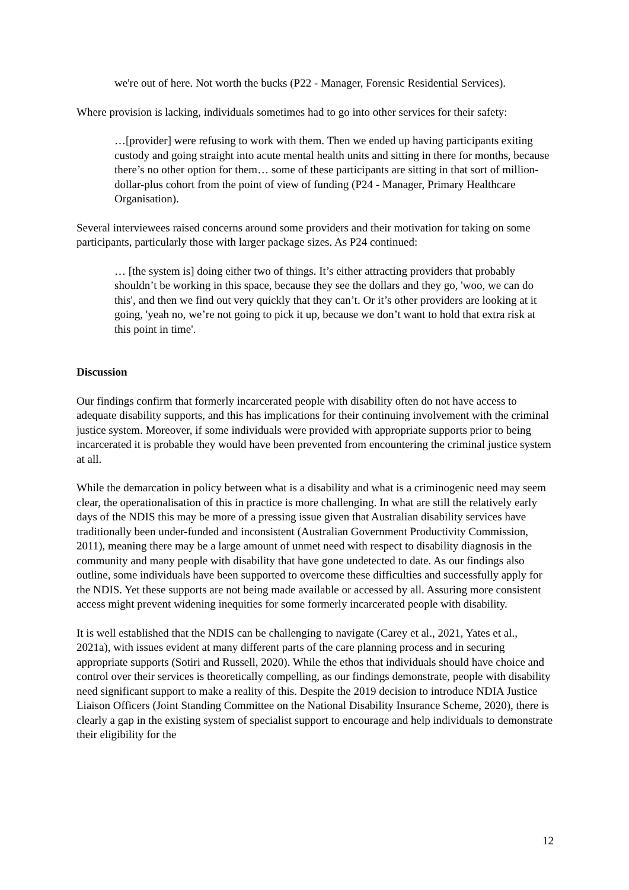we're out of here. Not worth the bucks (P22 - Manager, Forensic Residential Services).
Where provision is lacking, individuals sometimes had to go into other services for their safety:
…[provider] were refusing to work with them. Then we ended up having participants exiting custody and going straight into acute mental health units and sitting in there for months, because there’s no other option for them… some of these participants are sitting in that sort of million-dollar-plus cohort from the point of view of funding (P24 - Manager, Primary Healthcare Organisation).
Several interviewees raised concerns around some providers and their motivation for taking on some participants, particularly those with larger package sizes. As P24 continued:
… [the system is] doing either two of things. It’s either attracting providers that probably shouldn’t be working in this space, because they see the dollars and they go, 'woo, we can do this', and then we find out very quickly that they can’t. Or it’s other providers are looking at it going, 'yeah no, we’re not going to pick it up, because we don’t want to hold that extra risk at this point in time'.
Discussion
Our findings confirm that formerly incarcerated people with disability often do not have access to adequate disability supports, and this has implications for their continuing involvement with the criminal justice system. Moreover, if some individuals were provided with appropriate supports prior to being incarcerated it is probable they would have been prevented from encountering the criminal justice system at all.
While the demarcation in policy between what is a disability and what is a criminogenic need may seem clear, the operationalisation of this in practice is more challenging. In what are still the relatively early days of the NDIS this may be more of a pressing issue given that Australian disability services have traditionally been under-funded and inconsistent (Australian Government Productivity Commission, 2011), meaning there may be a large amount of unmet need with respect to disability diagnosis in the community and many people with disability that have gone undetected to date. As our findings also outline, some individuals have been supported to overcome these difficulties and successfully apply for the NDIS. Yet these supports are not being made available or accessed by all. Assuring more consistent access might prevent widening inequities for some formerly incarcerated people with disability.
It is well established that the NDIS can be challenging to navigate (Carey et al., 2021, Yates et al., 2021a), with issues evident at many different parts of the care planning process and in securing appropriate supports (Sotiri and Russell, 2020). While the ethos that individuals should have choice and control over their services is theoretically compelling, as our findings demonstrate, people with disability need significant support to make a reality of this. Despite the 2019 decision to introduce NDIA Justice Liaison Officers (Joint Standing Committee on the National Disability Insurance Scheme, 2020), there is clearly a gap in the existing system of specialist support to encourage and help individuals to demonstrate their eligibility for the
12